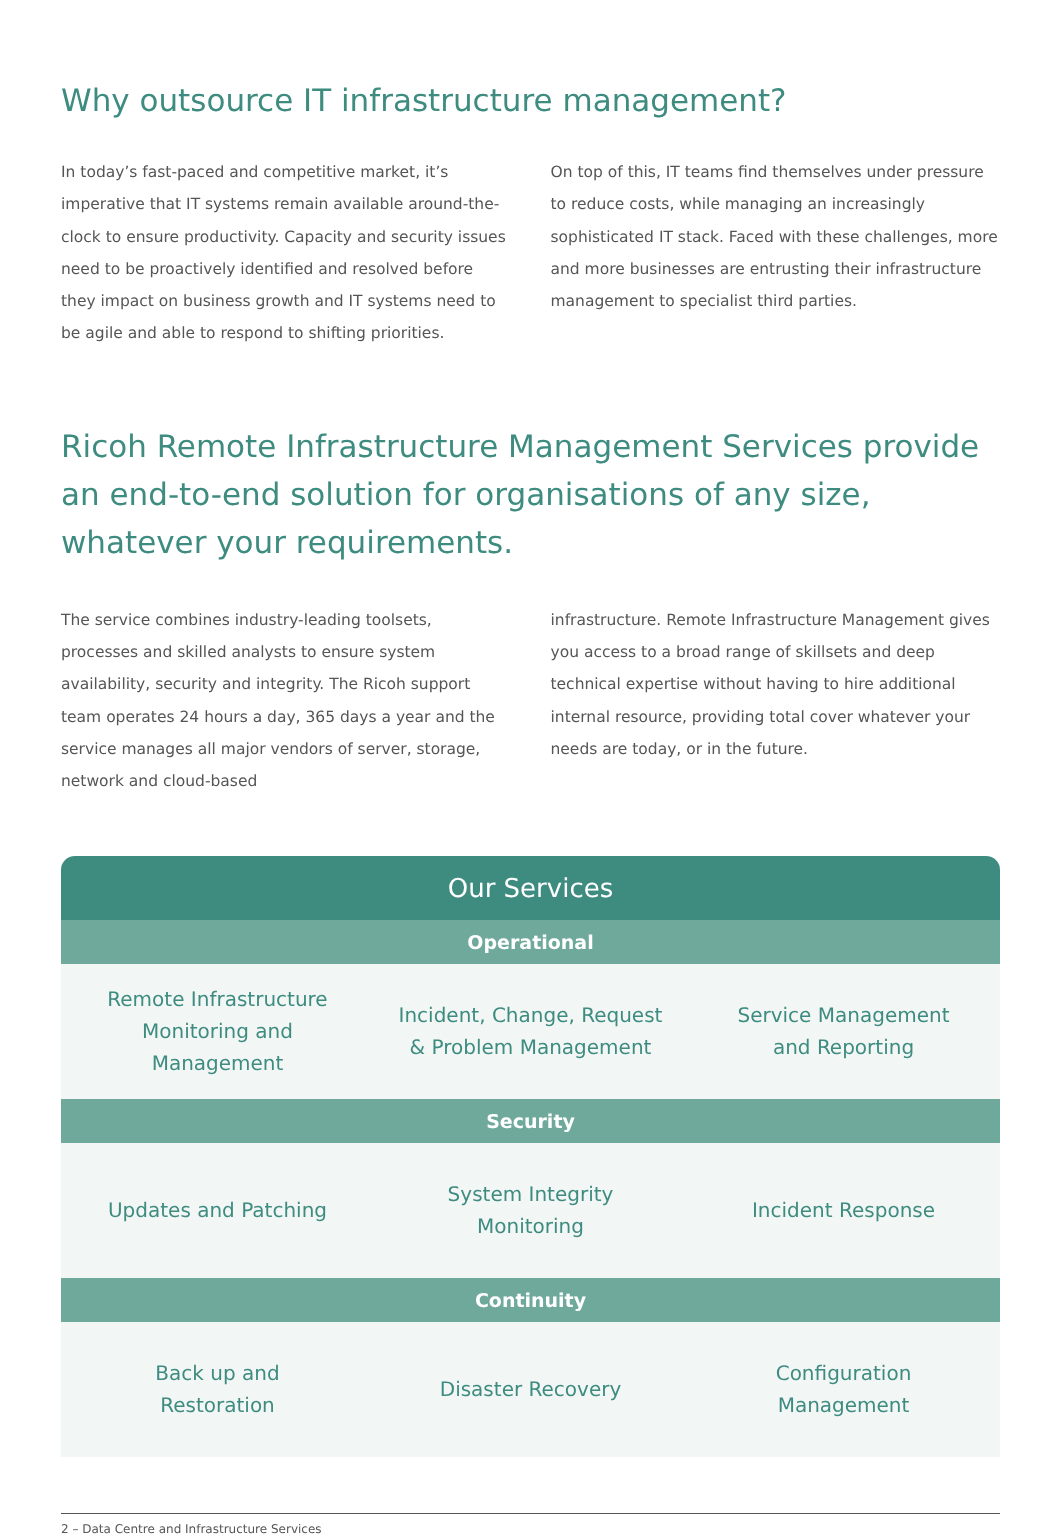Why outsource IT infrastructure management?
In today’s fast-paced and competitive market, it’s imperative that IT systems remain available around-the-clock to ensure productivity. Capacity and security issues need to be proactively identified and resolved before they impact on business growth and IT systems need to be agile and able to respond to shifting priorities.
On top of this, IT teams find themselves under pressure to reduce costs, while managing an increasingly sophisticated IT stack. Faced with these challenges, more and more businesses are entrusting their infrastructure management to specialist third parties.
Ricoh Remote Infrastructure Management Services provide an end-to-end solution for organisations of any size, whatever your requirements.
The service combines industry-leading toolsets, processes and skilled analysts to ensure system availability, security and integrity. The Ricoh support team operates 24 hours a day, 365 days a year and the service manages all major vendors of server, storage, network and cloud-based
infrastructure. Remote Infrastructure Management gives you access to a broad range of skillsets and deep technical expertise without having to hire additional internal resource, providing total cover whatever your needs are today, or in the future.
| Our Services | | |
| --- | --- | --- |
| Operational | | |
| Remote Infrastructure Monitoring and Management | Incident, Change, Request & Problem Management | Service Management and Reporting |
| Security | | |
| Updates and Patching | System Integrity Monitoring | Incident Response |
| Continuity | | |
| Back up and Restoration | Disaster Recovery | Configuration Management |
2 – Data Centre and Infrastructure Services